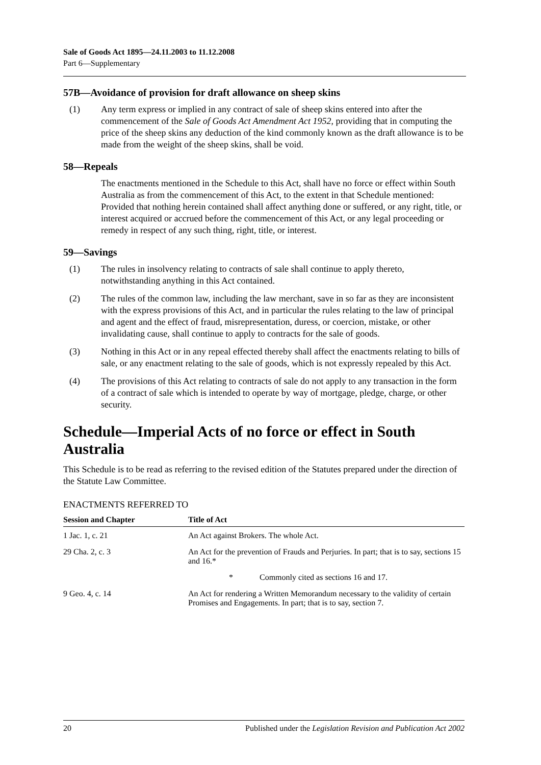Sale of Goods Act 1895—24.11.2003 to 11.12.2008
Part 6—Supplementary
57B—Avoidance of provision for draft allowance on sheep skins
(1) Any term express or implied in any contract of sale of sheep skins entered into after the commencement of the Sale of Goods Act Amendment Act 1952, providing that in computing the price of the sheep skins any deduction of the kind commonly known as the draft allowance is to be made from the weight of the sheep skins, shall be void.
58—Repeals
The enactments mentioned in the Schedule to this Act, shall have no force or effect within South Australia as from the commencement of this Act, to the extent in that Schedule mentioned: Provided that nothing herein contained shall affect anything done or suffered, or any right, title, or interest acquired or accrued before the commencement of this Act, or any legal proceeding or remedy in respect of any such thing, right, title, or interest.
59—Savings
(1) The rules in insolvency relating to contracts of sale shall continue to apply thereto, notwithstanding anything in this Act contained.
(2) The rules of the common law, including the law merchant, save in so far as they are inconsistent with the express provisions of this Act, and in particular the rules relating to the law of principal and agent and the effect of fraud, misrepresentation, duress, or coercion, mistake, or other invalidating cause, shall continue to apply to contracts for the sale of goods.
(3) Nothing in this Act or in any repeal effected thereby shall affect the enactments relating to bills of sale, or any enactment relating to the sale of goods, which is not expressly repealed by this Act.
(4) The provisions of this Act relating to contracts of sale do not apply to any transaction in the form of a contract of sale which is intended to operate by way of mortgage, pledge, charge, or other security.
Schedule—Imperial Acts of no force or effect in South Australia
This Schedule is to be read as referring to the revised edition of the Statutes prepared under the direction of the Statute Law Committee.
ENACTMENTS REFERRED TO
| Session and Chapter | Title of Act |
| --- | --- |
| 1 Jac. 1, c. 21 | An Act against Brokers. The whole Act. |
| 29 Cha. 2, c. 3 | An Act for the prevention of Frauds and Perjuries. In part; that is to say, sections 15 and 16.* |
| | * Commonly cited as sections 16 and 17. |
| 9 Geo. 4, c. 14 | An Act for rendering a Written Memorandum necessary to the validity of certain Promises and Engagements. In part; that is to say, section 7. |
20 Published under the Legislation Revision and Publication Act 2002